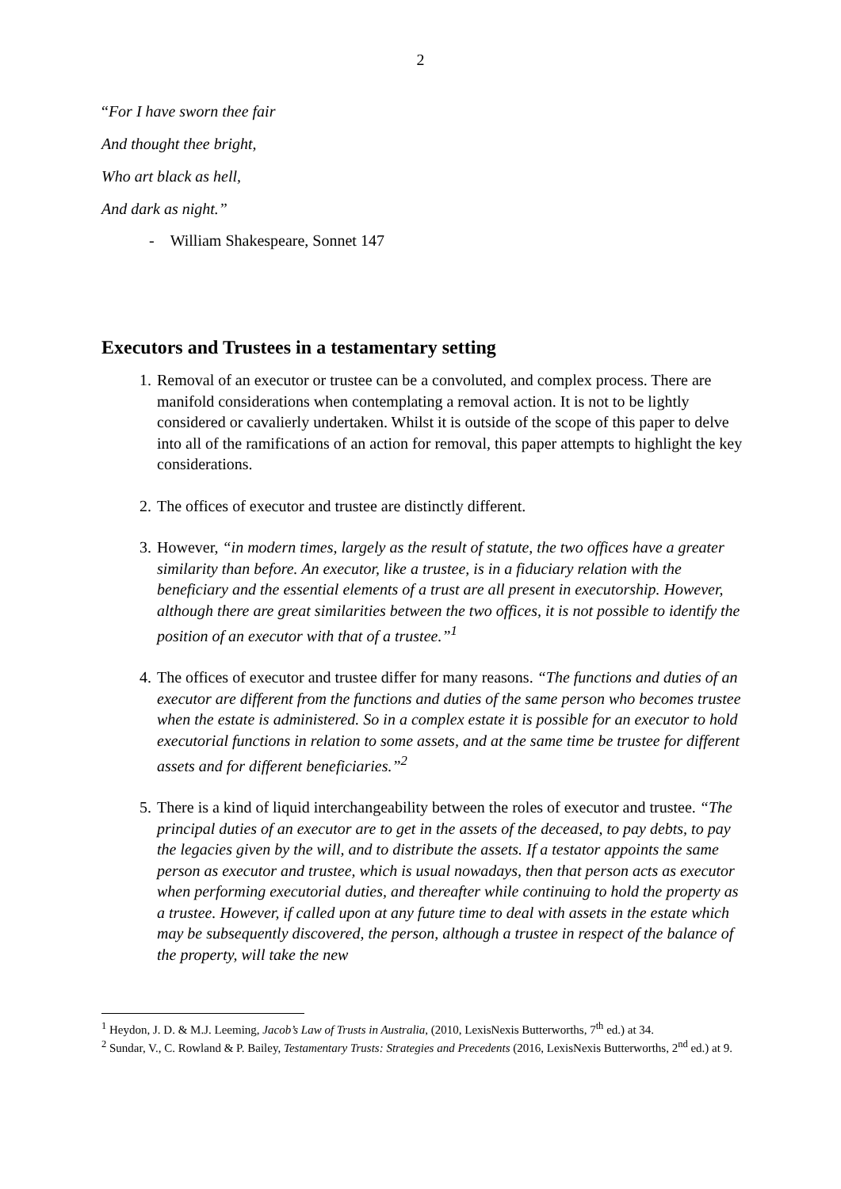2
“For I have sworn thee fair
And thought thee bright,
Who art black as hell,
And dark as night.”
- William Shakespeare, Sonnet 147
Executors and Trustees in a testamentary setting
1. Removal of an executor or trustee can be a convoluted, and complex process. There are manifold considerations when contemplating a removal action. It is not to be lightly considered or cavalierly undertaken. Whilst it is outside of the scope of this paper to delve into all of the ramifications of an action for removal, this paper attempts to highlight the key considerations.
2. The offices of executor and trustee are distinctly different.
3. However, “in modern times, largely as the result of statute, the two offices have a greater similarity than before. An executor, like a trustee, is in a fiduciary relation with the beneficiary and the essential elements of a trust are all present in executorship. However, although there are great similarities between the two offices, it is not possible to identify the position of an executor with that of a trustee.”<sup>1</sup>
4. The offices of executor and trustee differ for many reasons. “The functions and duties of an executor are different from the functions and duties of the same person who becomes trustee when the estate is administered. So in a complex estate it is possible for an executor to hold executorial functions in relation to some assets, and at the same time be trustee for different assets and for different beneficiaries.”<sup>2</sup>
5. There is a kind of liquid interchangeability between the roles of executor and trustee. “The principal duties of an executor are to get in the assets of the deceased, to pay debts, to pay the legacies given by the will, and to distribute the assets. If a testator appoints the same person as executor and trustee, which is usual nowadays, then that person acts as executor when performing executorial duties, and thereafter while continuing to hold the property as a trustee. However, if called upon at any future time to deal with assets in the estate which may be subsequently discovered, the person, although a trustee in respect of the balance of the property, will take the new
<sup>1</sup> Heydon, J. D. & M.J. Leeming, Jacob’s Law of Trusts in Australia, (2010, LexisNexis Butterworths, 7<sup>th</sup> ed.) at 34.
<sup>2</sup> Sundar, V., C. Rowland & P. Bailey, Testamentary Trusts: Strategies and Precedents (2016, LexisNexis Butterworths, 2<sup>nd</sup> ed.) at 9.